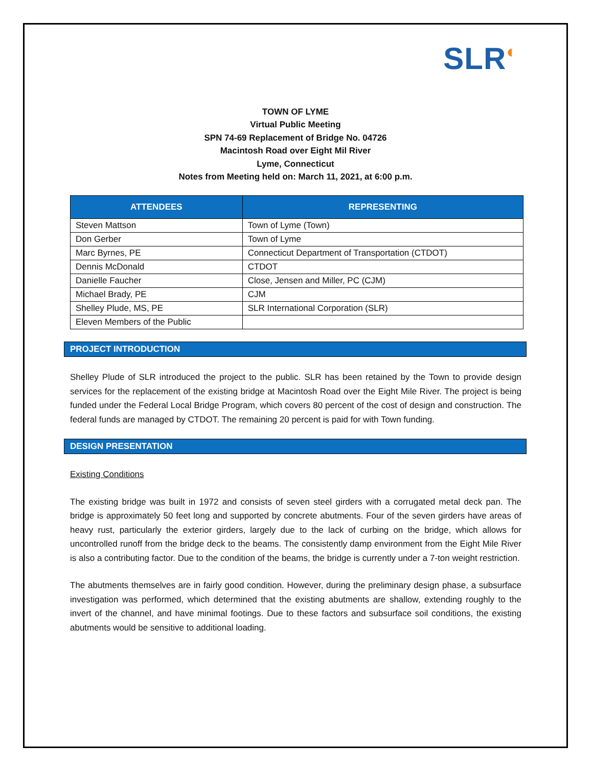SLR◐
TOWN OF LYME
Virtual Public Meeting
SPN 74-69 Replacement of Bridge No. 04726
Macintosh Road over Eight Mil River
Lyme, Connecticut
Notes from Meeting held on: March 11, 2021, at 6:00 p.m.
| ATTENDEES | REPRESENTING |
| --- | --- |
| Steven Mattson | Town of Lyme (Town) |
| Don Gerber | Town of Lyme |
| Marc Byrnes, PE | Connecticut Department of Transportation (CTDOT) |
| Dennis McDonald | CTDOT |
| Danielle Faucher | Close, Jensen and Miller, PC (CJM) |
| Michael Brady, PE | CJM |
| Shelley Plude, MS, PE | SLR International Corporation (SLR) |
| Eleven Members of the Public | |
PROJECT INTRODUCTION
Shelley Plude of SLR introduced the project to the public. SLR has been retained by the Town to provide design services for the replacement of the existing bridge at Macintosh Road over the Eight Mile River. The project is being funded under the Federal Local Bridge Program, which covers 80 percent of the cost of design and construction. The federal funds are managed by CTDOT. The remaining 20 percent is paid for with Town funding.
DESIGN PRESENTATION
Existing Conditions
The existing bridge was built in 1972 and consists of seven steel girders with a corrugated metal deck pan. The bridge is approximately 50 feet long and supported by concrete abutments. Four of the seven girders have areas of heavy rust, particularly the exterior girders, largely due to the lack of curbing on the bridge, which allows for uncontrolled runoff from the bridge deck to the beams. The consistently damp environment from the Eight Mile River is also a contributing factor. Due to the condition of the beams, the bridge is currently under a 7-ton weight restriction.
The abutments themselves are in fairly good condition. However, during the preliminary design phase, a subsurface investigation was performed, which determined that the existing abutments are shallow, extending roughly to the invert of the channel, and have minimal footings. Due to these factors and subsurface soil conditions, the existing abutments would be sensitive to additional loading.